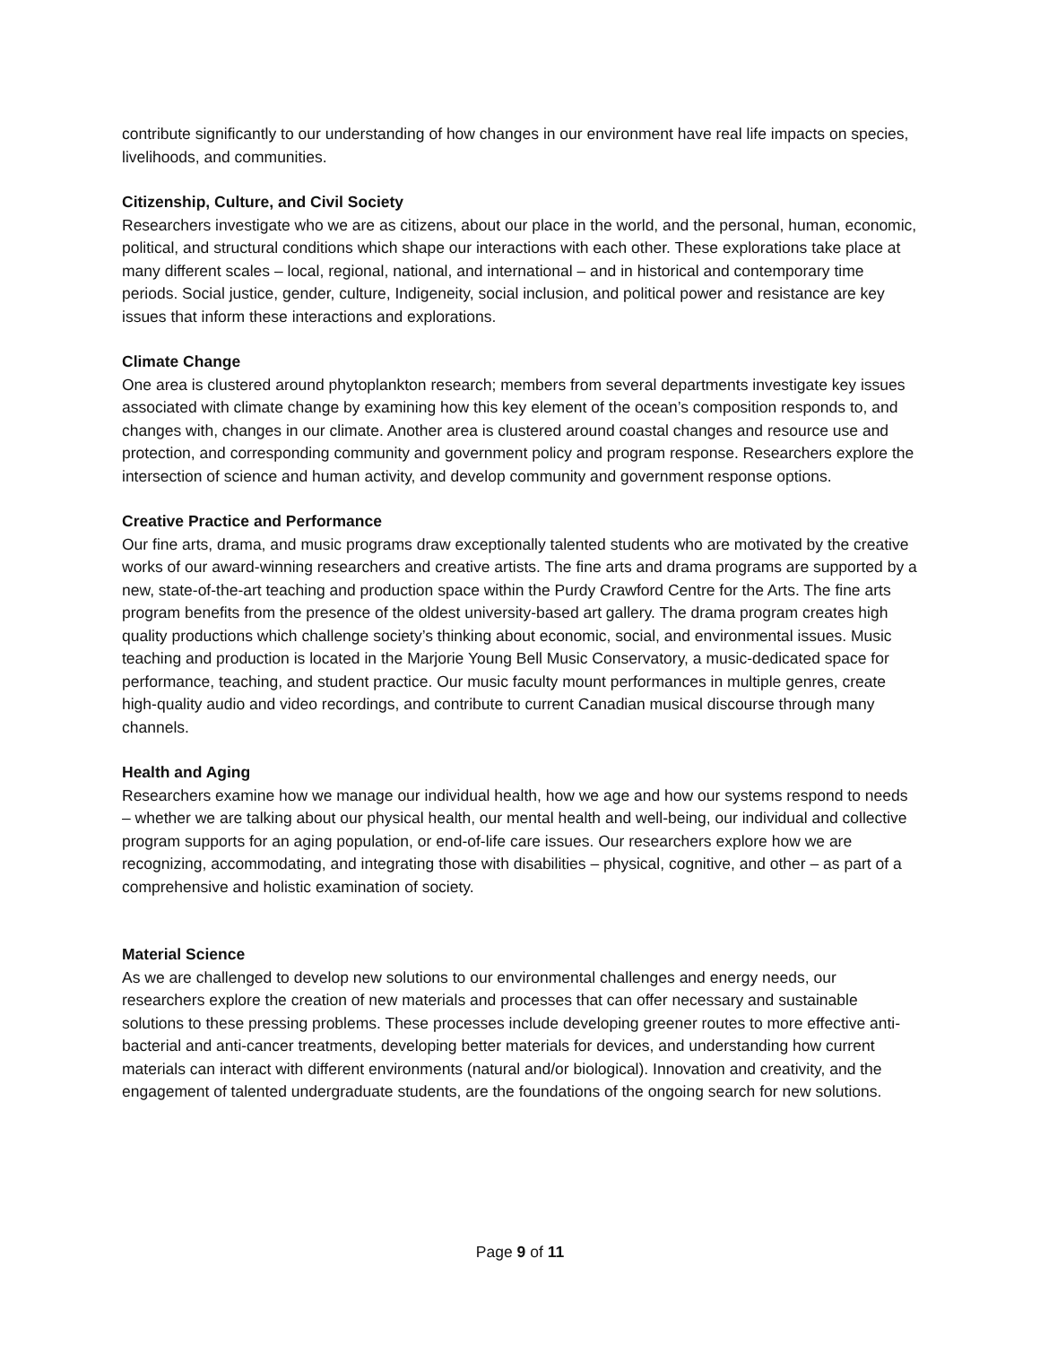contribute significantly to our understanding of how changes in our environment have real life impacts on species, livelihoods, and communities.
Citizenship, Culture, and Civil Society
Researchers investigate who we are as citizens, about our place in the world, and the personal, human, economic, political, and structural conditions which shape our interactions with each other. These explorations take place at many different scales – local, regional, national, and international – and in historical and contemporary time periods. Social justice, gender, culture, Indigeneity, social inclusion, and political power and resistance are key issues that inform these interactions and explorations.
Climate Change
One area is clustered around phytoplankton research; members from several departments investigate key issues associated with climate change by examining how this key element of the ocean’s composition responds to, and changes with, changes in our climate. Another area is clustered around coastal changes and resource use and protection, and corresponding community and government policy and program response. Researchers explore the intersection of science and human activity, and develop community and government response options.
Creative Practice and Performance
Our fine arts, drama, and music programs draw exceptionally talented students who are motivated by the creative works of our award-winning researchers and creative artists. The fine arts and drama programs are supported by a new, state-of-the-art teaching and production space within the Purdy Crawford Centre for the Arts. The fine arts program benefits from the presence of the oldest university-based art gallery. The drama program creates high quality productions which challenge society’s thinking about economic, social, and environmental issues. Music teaching and production is located in the Marjorie Young Bell Music Conservatory, a music-dedicated space for performance, teaching, and student practice. Our music faculty mount performances in multiple genres, create high-quality audio and video recordings, and contribute to current Canadian musical discourse through many channels.
Health and Aging
Researchers examine how we manage our individual health, how we age and how our systems respond to needs – whether we are talking about our physical health, our mental health and well-being, our individual and collective program supports for an aging population, or end-of-life care issues. Our researchers explore how we are recognizing, accommodating, and integrating those with disabilities – physical, cognitive, and other – as part of a comprehensive and holistic examination of society.
Material Science
As we are challenged to develop new solutions to our environmental challenges and energy needs, our researchers explore the creation of new materials and processes that can offer necessary and sustainable solutions to these pressing problems. These processes include developing greener routes to more effective anti-bacterial and anti-cancer treatments, developing better materials for devices, and understanding how current materials can interact with different environments (natural and/or biological). Innovation and creativity, and the engagement of talented undergraduate students, are the foundations of the ongoing search for new solutions.
Page 9 of 11